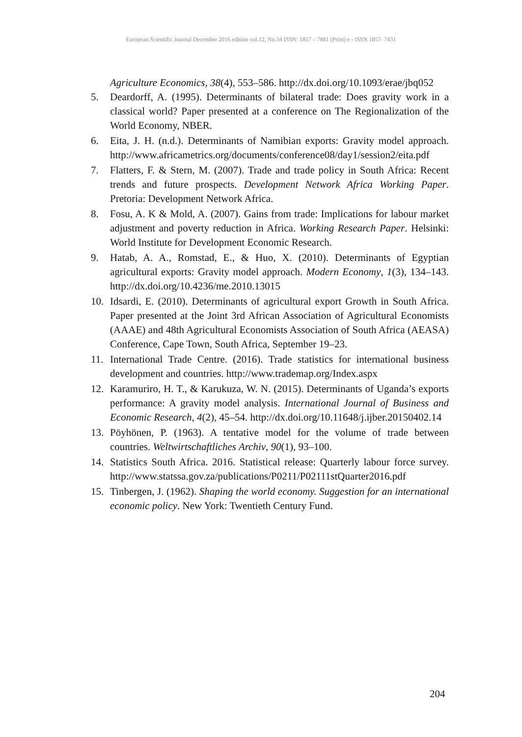European Scientific Journal December 2016 edition vol.12, No.34 ISSN: 1857 – 7881 (Print) e - ISSN 1857- 7431
Agriculture Economics, 38(4), 553–586. http://dx.doi.org/10.1093/erae/jbq052
5. Deardorff, A. (1995). Determinants of bilateral trade: Does gravity work in a classical world? Paper presented at a conference on The Regionalization of the World Economy, NBER.
6. Eita, J. H. (n.d.). Determinants of Namibian exports: Gravity model approach. http://www.africametrics.org/documents/conference08/day1/session2/eita.pdf
7. Flatters, F. & Stern, M. (2007). Trade and trade policy in South Africa: Recent trends and future prospects. Development Network Africa Working Paper. Pretoria: Development Network Africa.
8. Fosu, A. K & Mold, A. (2007). Gains from trade: Implications for labour market adjustment and poverty reduction in Africa. Working Research Paper. Helsinki: World Institute for Development Economic Research.
9. Hatab, A. A., Romstad, E., & Huo, X. (2010). Determinants of Egyptian agricultural exports: Gravity model approach. Modern Economy, 1(3), 134–143. http://dx.doi.org/10.4236/me.2010.13015
10. Idsardi, E. (2010). Determinants of agricultural export Growth in South Africa. Paper presented at the Joint 3rd African Association of Agricultural Economists (AAAE) and 48th Agricultural Economists Association of South Africa (AEASA) Conference, Cape Town, South Africa, September 19–23.
11. International Trade Centre. (2016). Trade statistics for international business development and countries. http://www.trademap.org/Index.aspx
12. Karamuriro, H. T., & Karukuza, W. N. (2015). Determinants of Uganda’s exports performance: A gravity model analysis. International Journal of Business and Economic Research, 4(2), 45–54. http://dx.doi.org/10.11648/j.ijber.20150402.14
13. Pöyhönen, P. (1963). A tentative model for the volume of trade between countries. Weltwirtschaftliches Archiv, 90(1), 93–100.
14. Statistics South Africa. 2016. Statistical release: Quarterly labour force survey. http://www.statssa.gov.za/publications/P0211/P02111stQuarter2016.pdf
15. Tinbergen, J. (1962). Shaping the world economy. Suggestion for an international economic policy. New York: Twentieth Century Fund.
204